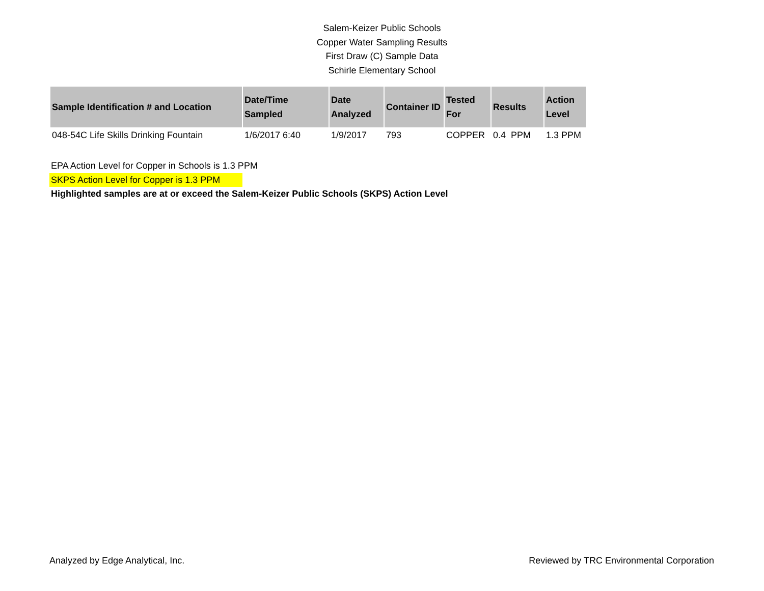Salem-Keizer Public Schools
Copper Water Sampling Results
First Draw (C) Sample Data
Schirle Elementary School
| Sample Identification # and Location | Date/Time Sampled | Date Analyzed | Container ID | Tested For | Results | Action Level |
| --- | --- | --- | --- | --- | --- | --- |
| 048-54C Life Skills Drinking Fountain | 1/6/2017 6:40 | 1/9/2017 | 793 | COPPER | 0.4 PPM | 1.3 PPM |
EPA Action Level for Copper in Schools is 1.3 PPM
SKPS Action Level for Copper is 1.3 PPM
Highlighted samples are at or exceed the Salem-Keizer Public Schools (SKPS) Action Level
Analyzed by Edge Analytical, Inc. Reviewed by TRC Environmental Corporation